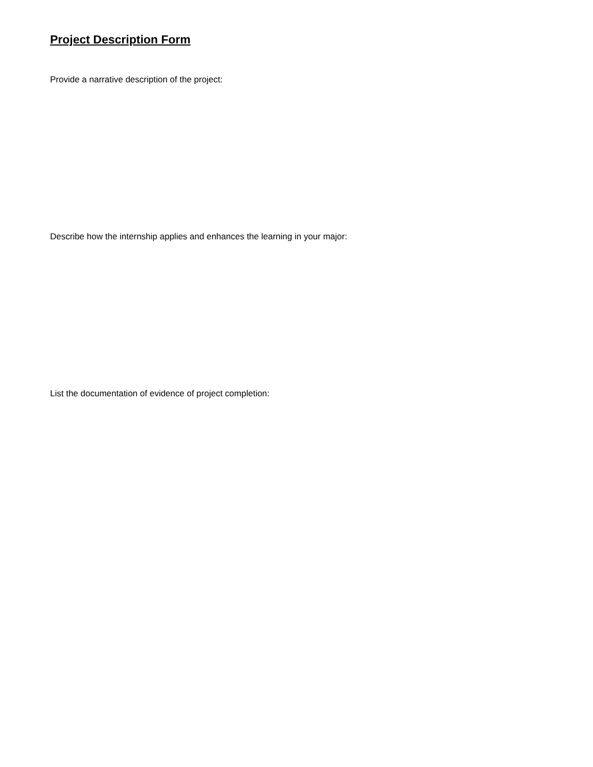Project Description Form
Provide a narrative description of the project:
Describe how the internship applies and enhances the learning in your major:
List the documentation of evidence of project completion: